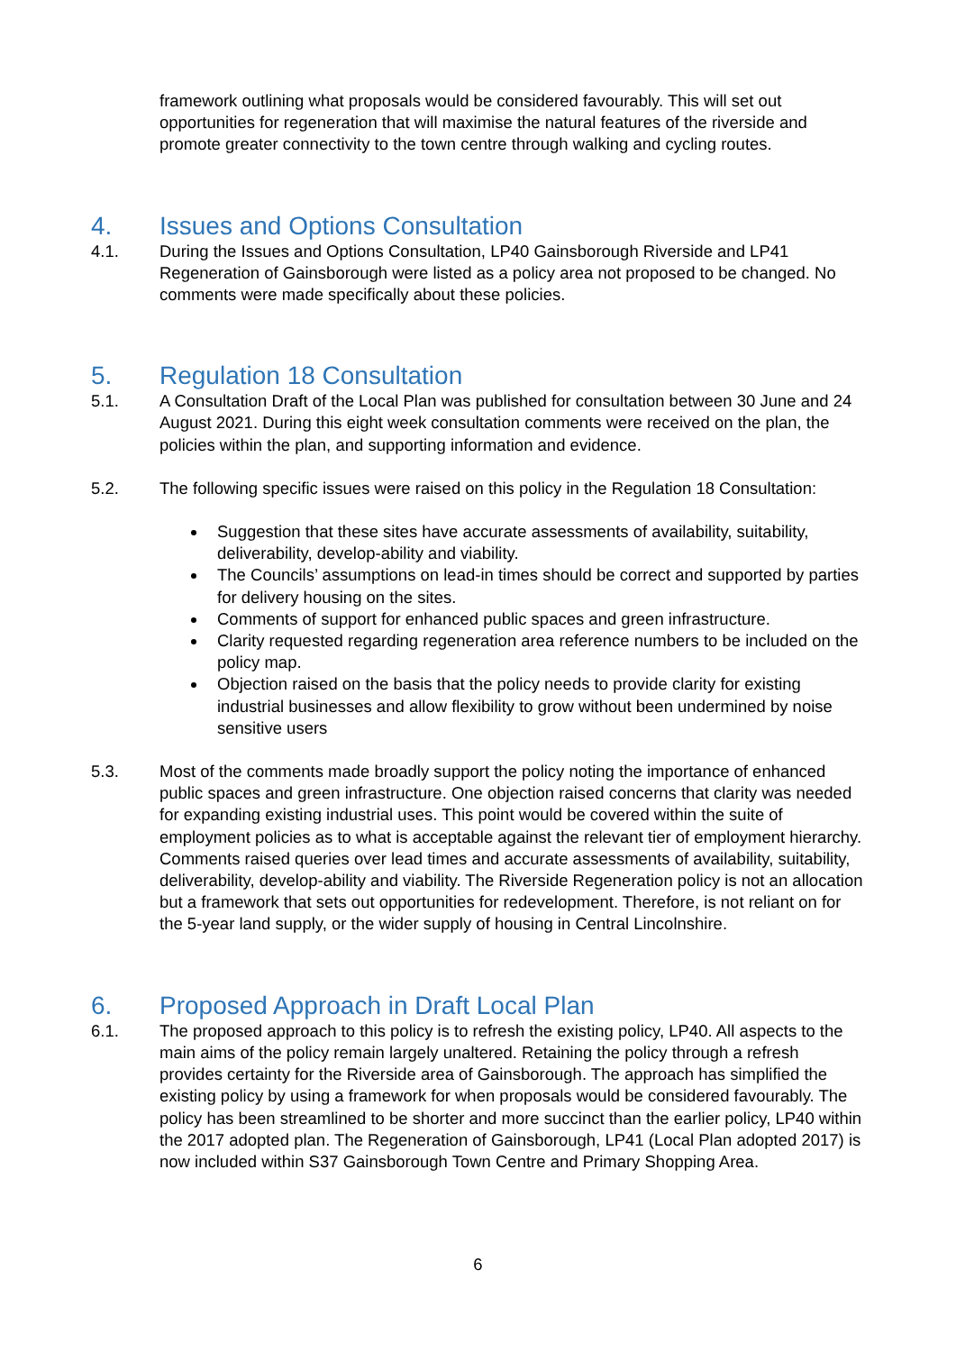framework outlining what proposals would be considered favourably. This will set out opportunities for regeneration that will maximise the natural features of the riverside and promote greater connectivity to the town centre through walking and cycling routes.
4. Issues and Options Consultation
4.1. During the Issues and Options Consultation, LP40 Gainsborough Riverside and LP41 Regeneration of Gainsborough were listed as a policy area not proposed to be changed. No comments were made specifically about these policies.
5. Regulation 18 Consultation
5.1. A Consultation Draft of the Local Plan was published for consultation between 30 June and 24 August 2021. During this eight week consultation comments were received on the plan, the policies within the plan, and supporting information and evidence.
5.2. The following specific issues were raised on this policy in the Regulation 18 Consultation:
Suggestion that these sites have accurate assessments of availability, suitability, deliverability, develop-ability and viability.
The Councils’ assumptions on lead-in times should be correct and supported by parties for delivery housing on the sites.
Comments of support for enhanced public spaces and green infrastructure.
Clarity requested regarding regeneration area reference numbers to be included on the policy map.
Objection raised on the basis that the policy needs to provide clarity for existing industrial businesses and allow flexibility to grow without been undermined by noise sensitive users
5.3. Most of the comments made broadly support the policy noting the importance of enhanced public spaces and green infrastructure. One objection raised concerns that clarity was needed for expanding existing industrial uses. This point would be covered within the suite of employment policies as to what is acceptable against the relevant tier of employment hierarchy. Comments raised queries over lead times and accurate assessments of availability, suitability, deliverability, develop-ability and viability. The Riverside Regeneration policy is not an allocation but a framework that sets out opportunities for redevelopment. Therefore, is not reliant on for the 5-year land supply, or the wider supply of housing in Central Lincolnshire.
6. Proposed Approach in Draft Local Plan
6.1. The proposed approach to this policy is to refresh the existing policy, LP40. All aspects to the main aims of the policy remain largely unaltered. Retaining the policy through a refresh provides certainty for the Riverside area of Gainsborough. The approach has simplified the existing policy by using a framework for when proposals would be considered favourably. The policy has been streamlined to be shorter and more succinct than the earlier policy, LP40 within the 2017 adopted plan. The Regeneration of Gainsborough, LP41 (Local Plan adopted 2017) is now included within S37 Gainsborough Town Centre and Primary Shopping Area.
6